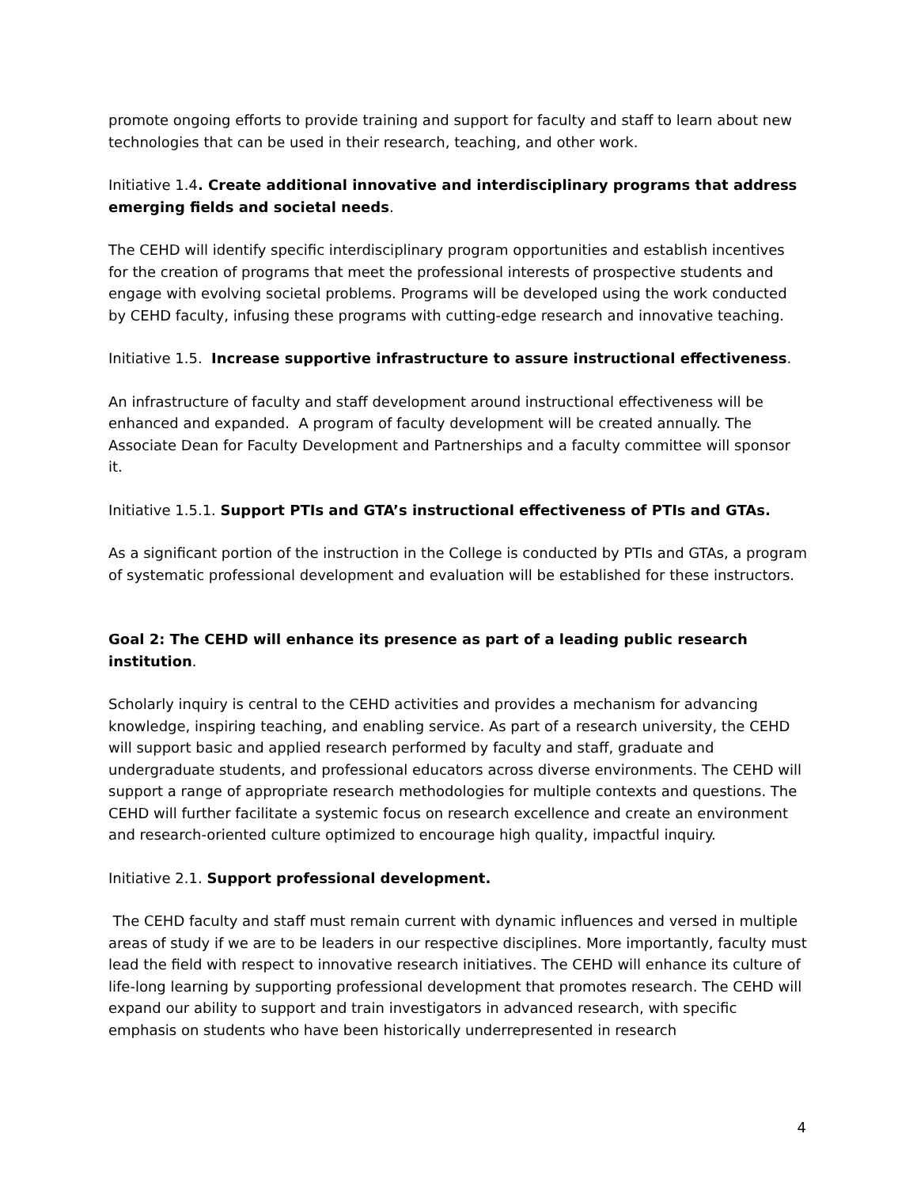promote ongoing efforts to provide training and support for faculty and staff to learn about new technologies that can be used in their research, teaching, and other work.
Initiative 1.4. Create additional innovative and interdisciplinary programs that address emerging fields and societal needs.
The CEHD will identify specific interdisciplinary program opportunities and establish incentives for the creation of programs that meet the professional interests of prospective students and engage with evolving societal problems. Programs will be developed using the work conducted by CEHD faculty, infusing these programs with cutting-edge research and innovative teaching.
Initiative 1.5. Increase supportive infrastructure to assure instructional effectiveness.
An infrastructure of faculty and staff development around instructional effectiveness will be enhanced and expanded. A program of faculty development will be created annually. The Associate Dean for Faculty Development and Partnerships and a faculty committee will sponsor it.
Initiative 1.5.1. Support PTIs and GTA’s instructional effectiveness of PTIs and GTAs.
As a significant portion of the instruction in the College is conducted by PTIs and GTAs, a program of systematic professional development and evaluation will be established for these instructors.
Goal 2: The CEHD will enhance its presence as part of a leading public research institution.
Scholarly inquiry is central to the CEHD activities and provides a mechanism for advancing knowledge, inspiring teaching, and enabling service. As part of a research university, the CEHD will support basic and applied research performed by faculty and staff, graduate and undergraduate students, and professional educators across diverse environments. The CEHD will support a range of appropriate research methodologies for multiple contexts and questions. The CEHD will further facilitate a systemic focus on research excellence and create an environment and research-oriented culture optimized to encourage high quality, impactful inquiry.
Initiative 2.1. Support professional development.
The CEHD faculty and staff must remain current with dynamic influences and versed in multiple areas of study if we are to be leaders in our respective disciplines. More importantly, faculty must lead the field with respect to innovative research initiatives. The CEHD will enhance its culture of life-long learning by supporting professional development that promotes research. The CEHD will expand our ability to support and train investigators in advanced research, with specific emphasis on students who have been historically underrepresented in research
4